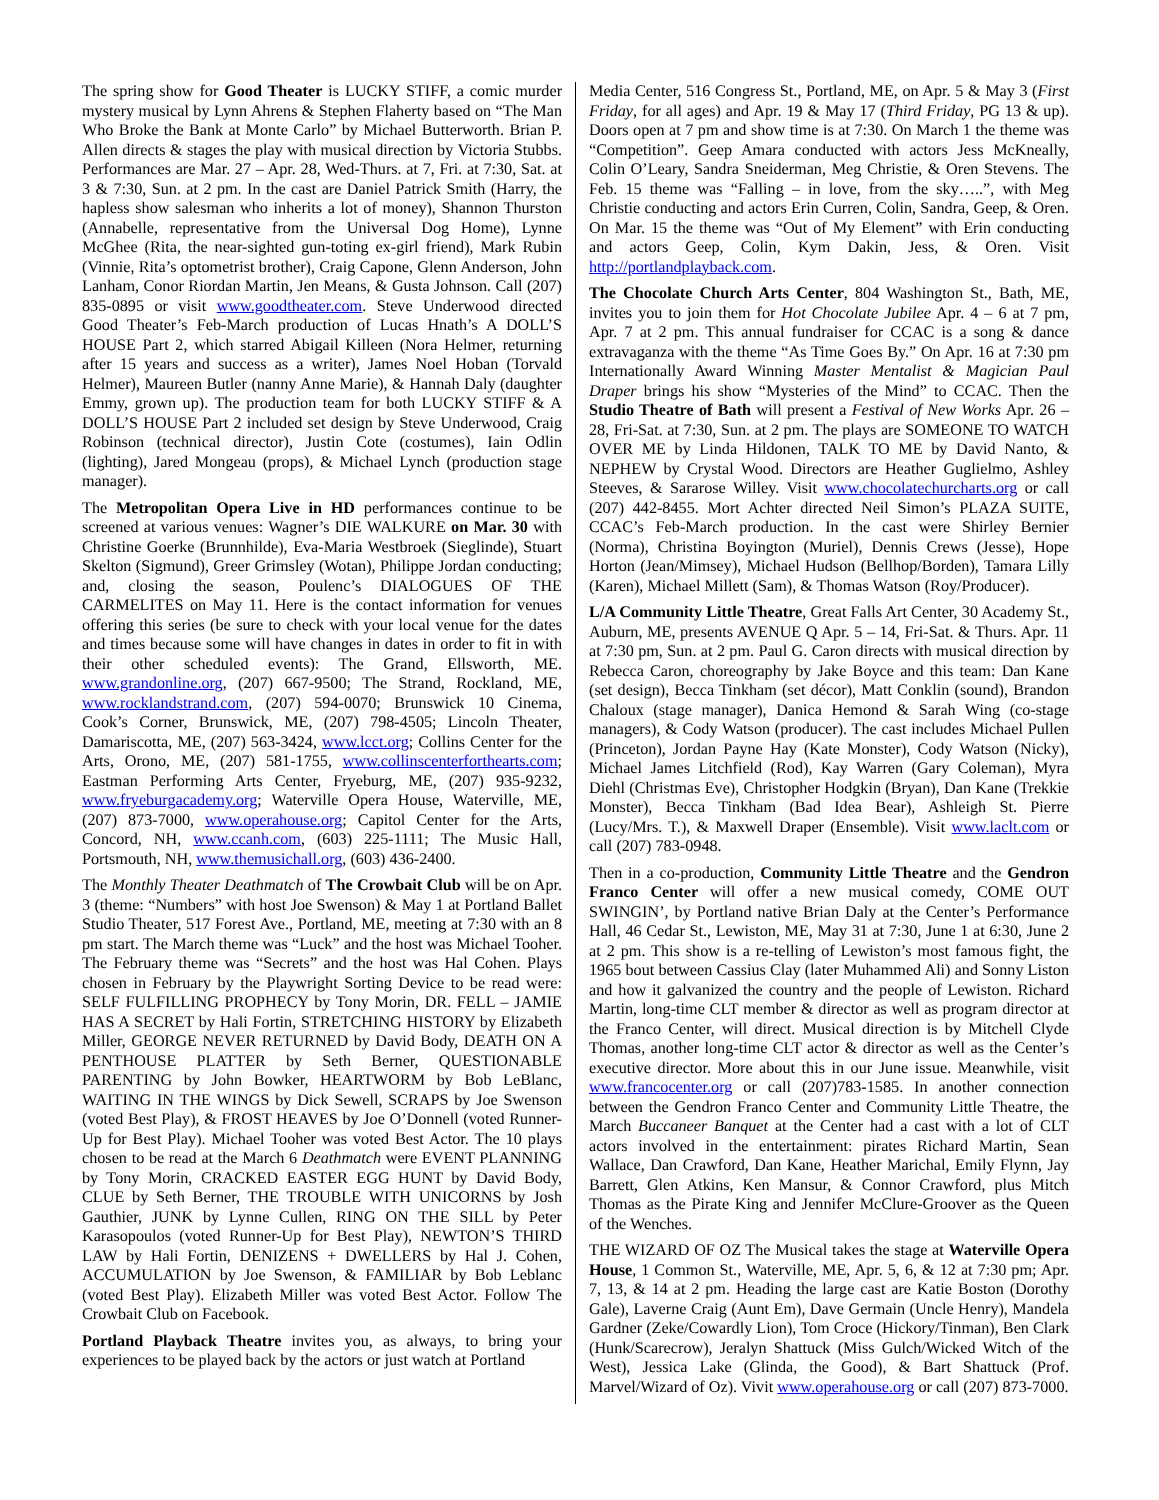The spring show for Good Theater is LUCKY STIFF, a comic murder mystery musical by Lynn Ahrens & Stephen Flaherty based on “The Man Who Broke the Bank at Monte Carlo” by Michael Butterworth. Brian P. Allen directs & stages the play with musical direction by Victoria Stubbs. Performances are Mar. 27 – Apr. 28, Wed-Thurs. at 7, Fri. at 7:30, Sat. at 3 & 7:30, Sun. at 2 pm. In the cast are Daniel Patrick Smith (Harry, the hapless show salesman who inherits a lot of money), Shannon Thurston (Annabelle, representative from the Universal Dog Home), Lynne McGhee (Rita, the near-sighted gun-toting ex-girl friend), Mark Rubin (Vinnie, Rita’s optometrist brother), Craig Capone, Glenn Anderson, John Lanham, Conor Riordan Martin, Jen Means, & Gusta Johnson. Call (207) 835-0895 or visit www.goodtheater.com. Steve Underwood directed Good Theater’s Feb-March production of Lucas Hnath’s A DOLL’S HOUSE Part 2, which starred Abigail Killeen (Nora Helmer, returning after 15 years and success as a writer), James Noel Hoban (Torvald Helmer), Maureen Butler (nanny Anne Marie), & Hannah Daly (daughter Emmy, grown up). The production team for both LUCKY STIFF & A DOLL’S HOUSE Part 2 included set design by Steve Underwood, Craig Robinson (technical director), Justin Cote (costumes), Iain Odlin (lighting), Jared Mongeau (props), & Michael Lynch (production stage manager).
The Metropolitan Opera Live in HD performances continue to be screened at various venues: Wagner’s DIE WALKURE on Mar. 30 with Christine Goerke (Brunnhilde), Eva-Maria Westbroek (Sieglinde), Stuart Skelton (Sigmund), Greer Grimsley (Wotan), Philippe Jordan conducting; and, closing the season, Poulenc’s DIALOGUES OF THE CARMELITES on May 11. Here is the contact information for venues offering this series (be sure to check with your local venue for the dates and times because some will have changes in dates in order to fit in with their other scheduled events): The Grand, Ellsworth, ME. www.grandonline.org, (207) 667-9500; The Strand, Rockland, ME, www.rocklandstrand.com, (207) 594-0070; Brunswick 10 Cinema, Cook’s Corner, Brunswick, ME, (207) 798-4505; Lincoln Theater, Damariscotta, ME, (207) 563-3424, www.lcct.org; Collins Center for the Arts, Orono, ME, (207) 581-1755, www.collinscenterforthearts.com; Eastman Performing Arts Center, Fryeburg, ME, (207) 935-9232, www.fryeburgacademy.org; Waterville Opera House, Waterville, ME, (207) 873-7000, www.operahouse.org; Capitol Center for the Arts, Concord, NH, www.ccanh.com, (603) 225-1111; The Music Hall, Portsmouth, NH, www.themusichall.org, (603) 436-2400.
The Monthly Theater Deathmatch of The Crowbait Club will be on Apr. 3 (theme: “Numbers” with host Joe Swenson) & May 1 at Portland Ballet Studio Theater, 517 Forest Ave., Portland, ME, meeting at 7:30 with an 8 pm start. The March theme was “Luck” and the host was Michael Tooher. The February theme was “Secrets” and the host was Hal Cohen. Plays chosen in February by the Playwright Sorting Device to be read were: SELF FULFILLING PROPHECY by Tony Morin, DR. FELL – JAMIE HAS A SECRET by Hali Fortin, STRETCHING HISTORY by Elizabeth Miller, GEORGE NEVER RETURNED by David Body, DEATH ON A PENTHOUSE PLATTER by Seth Berner, QUESTIONABLE PARENTING by John Bowker, HEARTWORM by Bob LeBlanc, WAITING IN THE WINGS by Dick Sewell, SCRAPS by Joe Swenson (voted Best Play), & FROST HEAVES by Joe O’Donnell (voted Runner-Up for Best Play). Michael Tooher was voted Best Actor. The 10 plays chosen to be read at the March 6 Deathmatch were EVENT PLANNING by Tony Morin, CRACKED EASTER EGG HUNT by David Body, CLUE by Seth Berner, THE TROUBLE WITH UNICORNS by Josh Gauthier, JUNK by Lynne Cullen, RING ON THE SILL by Peter Karasopoulos (voted Runner-Up for Best Play), NEWTON’S THIRD LAW by Hali Fortin, DENIZENS + DWELLERS by Hal J. Cohen, ACCUMULATION by Joe Swenson, & FAMILIAR by Bob Leblanc (voted Best Play). Elizabeth Miller was voted Best Actor. Follow The Crowbait Club on Facebook.
Portland Playback Theatre invites you, as always, to bring your experiences to be played back by the actors or just watch at Portland
Media Center, 516 Congress St., Portland, ME, on Apr. 5 & May 3 (First Friday, for all ages) and Apr. 19 & May 17 (Third Friday, PG 13 & up). Doors open at 7 pm and show time is at 7:30. On March 1 the theme was “Competition”. Geep Amara conducted with actors Jess McKneally, Colin O’Leary, Sandra Sneiderman, Meg Christie, & Oren Stevens. The Feb. 15 theme was “Falling – in love, from the sky…..”, with Meg Christie conducting and actors Erin Curren, Colin, Sandra, Geep, & Oren. On Mar. 15 the theme was “Out of My Element” with Erin conducting and actors Geep, Colin, Kym Dakin, Jess, & Oren. Visit http://portlandplayback.com.
The Chocolate Church Arts Center, 804 Washington St., Bath, ME, invites you to join them for Hot Chocolate Jubilee Apr. 4 – 6 at 7 pm, Apr. 7 at 2 pm. This annual fundraiser for CCAC is a song & dance extravaganza with the theme “As Time Goes By.” On Apr. 16 at 7:30 pm Internationally Award Winning Master Mentalist & Magician Paul Draper brings his show “Mysteries of the Mind” to CCAC. Then the Studio Theatre of Bath will present a Festival of New Works Apr. 26 – 28, Fri-Sat. at 7:30, Sun. at 2 pm. The plays are SOMEONE TO WATCH OVER ME by Linda Hildonen, TALK TO ME by David Nanto, & NEPHEW by Crystal Wood. Directors are Heather Guglielmo, Ashley Steeves, & Sararose Willey. Visit www.chocolatechurcharts.org or call (207) 442-8455. Mort Achter directed Neil Simon’s PLAZA SUITE, CCAC’s Feb-March production. In the cast were Shirley Bernier (Norma), Christina Boyington (Muriel), Dennis Crews (Jesse), Hope Horton (Jean/Mimsey), Michael Hudson (Bellhop/Borden), Tamara Lilly (Karen), Michael Millett (Sam), & Thomas Watson (Roy/Producer).
L/A Community Little Theatre, Great Falls Art Center, 30 Academy St., Auburn, ME, presents AVENUE Q Apr. 5 – 14, Fri-Sat. & Thurs. Apr. 11 at 7:30 pm, Sun. at 2 pm. Paul G. Caron directs with musical direction by Rebecca Caron, choreography by Jake Boyce and this team: Dan Kane (set design), Becca Tinkham (set décor), Matt Conklin (sound), Brandon Chaloux (stage manager), Danica Hemond & Sarah Wing (co-stage managers), & Cody Watson (producer). The cast includes Michael Pullen (Princeton), Jordan Payne Hay (Kate Monster), Cody Watson (Nicky), Michael James Litchfield (Rod), Kay Warren (Gary Coleman), Myra Diehl (Christmas Eve), Christopher Hodgkin (Bryan), Dan Kane (Trekkie Monster), Becca Tinkham (Bad Idea Bear), Ashleigh St. Pierre (Lucy/Mrs. T.), & Maxwell Draper (Ensemble). Visit www.laclt.com or call (207) 783-0948.
Then in a co-production, Community Little Theatre and the Gendron Franco Center will offer a new musical comedy, COME OUT SWINGIN’, by Portland native Brian Daly at the Center’s Performance Hall, 46 Cedar St., Lewiston, ME, May 31 at 7:30, June 1 at 6:30, June 2 at 2 pm. This show is a re-telling of Lewiston’s most famous fight, the 1965 bout between Cassius Clay (later Muhammed Ali) and Sonny Liston and how it galvanized the country and the people of Lewiston. Richard Martin, long-time CLT member & director as well as program director at the Franco Center, will direct. Musical direction is by Mitchell Clyde Thomas, another long-time CLT actor & director as well as the Center’s executive director. More about this in our June issue. Meanwhile, visit www.francocenter.org or call (207)783-1585. In another connection between the Gendron Franco Center and Community Little Theatre, the March Buccaneer Banquet at the Center had a cast with a lot of CLT actors involved in the entertainment: pirates Richard Martin, Sean Wallace, Dan Crawford, Dan Kane, Heather Marichal, Emily Flynn, Jay Barrett, Glen Atkins, Ken Mansur, & Connor Crawford, plus Mitch Thomas as the Pirate King and Jennifer McClure-Groover as the Queen of the Wenches.
THE WIZARD OF OZ The Musical takes the stage at Waterville Opera House, 1 Common St., Waterville, ME, Apr. 5, 6, & 12 at 7:30 pm; Apr. 7, 13, & 14 at 2 pm. Heading the large cast are Katie Boston (Dorothy Gale), Laverne Craig (Aunt Em), Dave Germain (Uncle Henry), Mandela Gardner (Zeke/Cowardly Lion), Tom Croce (Hickory/Tinman), Ben Clark (Hunk/Scarecrow), Jeralyn Shattuck (Miss Gulch/Wicked Witch of the West), Jessica Lake (Glinda, the Good), & Bart Shattuck (Prof. Marvel/Wizard of Oz). Vivit www.operahouse.org or call (207) 873-7000.